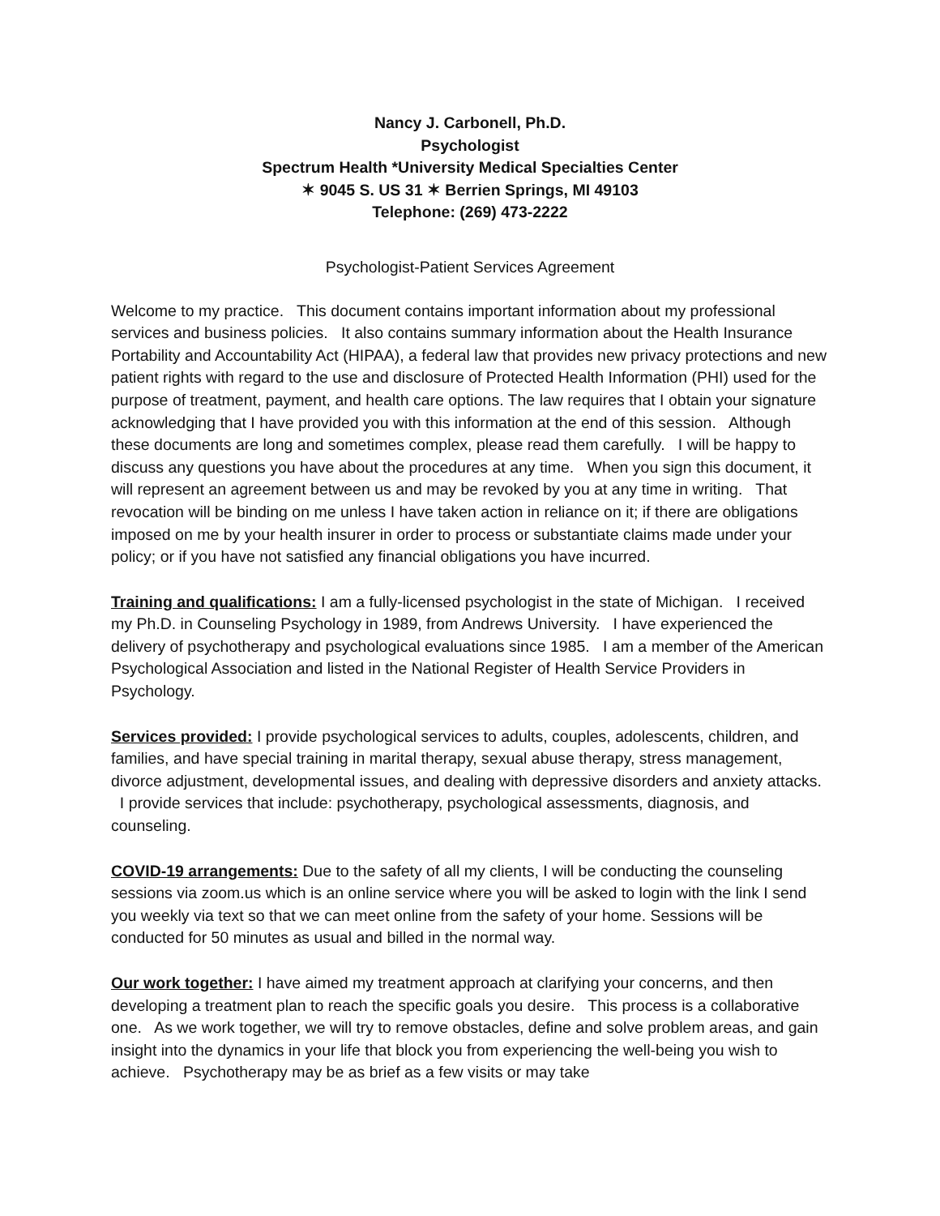Nancy J. Carbonell, Ph.D.
Psychologist
Spectrum Health *University Medical Specialties Center
✶ 9045 S. US 31 ✶ Berrien Springs, MI 49103
Telephone: (269) 473-2222
Psychologist-Patient Services Agreement
Welcome to my practice. This document contains important information about my professional services and business policies. It also contains summary information about the Health Insurance Portability and Accountability Act (HIPAA), a federal law that provides new privacy protections and new patient rights with regard to the use and disclosure of Protected Health Information (PHI) used for the purpose of treatment, payment, and health care options. The law requires that I obtain your signature acknowledging that I have provided you with this information at the end of this session. Although these documents are long and sometimes complex, please read them carefully. I will be happy to discuss any questions you have about the procedures at any time. When you sign this document, it will represent an agreement between us and may be revoked by you at any time in writing. That revocation will be binding on me unless I have taken action in reliance on it; if there are obligations imposed on me by your health insurer in order to process or substantiate claims made under your policy; or if you have not satisfied any financial obligations you have incurred.
Training and qualifications: I am a fully-licensed psychologist in the state of Michigan. I received my Ph.D. in Counseling Psychology in 1989, from Andrews University. I have experienced the delivery of psychotherapy and psychological evaluations since 1985. I am a member of the American Psychological Association and listed in the National Register of Health Service Providers in Psychology.
Services provided: I provide psychological services to adults, couples, adolescents, children, and families, and have special training in marital therapy, sexual abuse therapy, stress management, divorce adjustment, developmental issues, and dealing with depressive disorders and anxiety attacks. I provide services that include: psychotherapy, psychological assessments, diagnosis, and counseling.
COVID-19 arrangements: Due to the safety of all my clients, I will be conducting the counseling sessions via zoom.us which is an online service where you will be asked to login with the link I send you weekly via text so that we can meet online from the safety of your home. Sessions will be conducted for 50 minutes as usual and billed in the normal way.
Our work together: I have aimed my treatment approach at clarifying your concerns, and then developing a treatment plan to reach the specific goals you desire. This process is a collaborative one. As we work together, we will try to remove obstacles, define and solve problem areas, and gain insight into the dynamics in your life that block you from experiencing the well-being you wish to achieve. Psychotherapy may be as brief as a few visits or may take